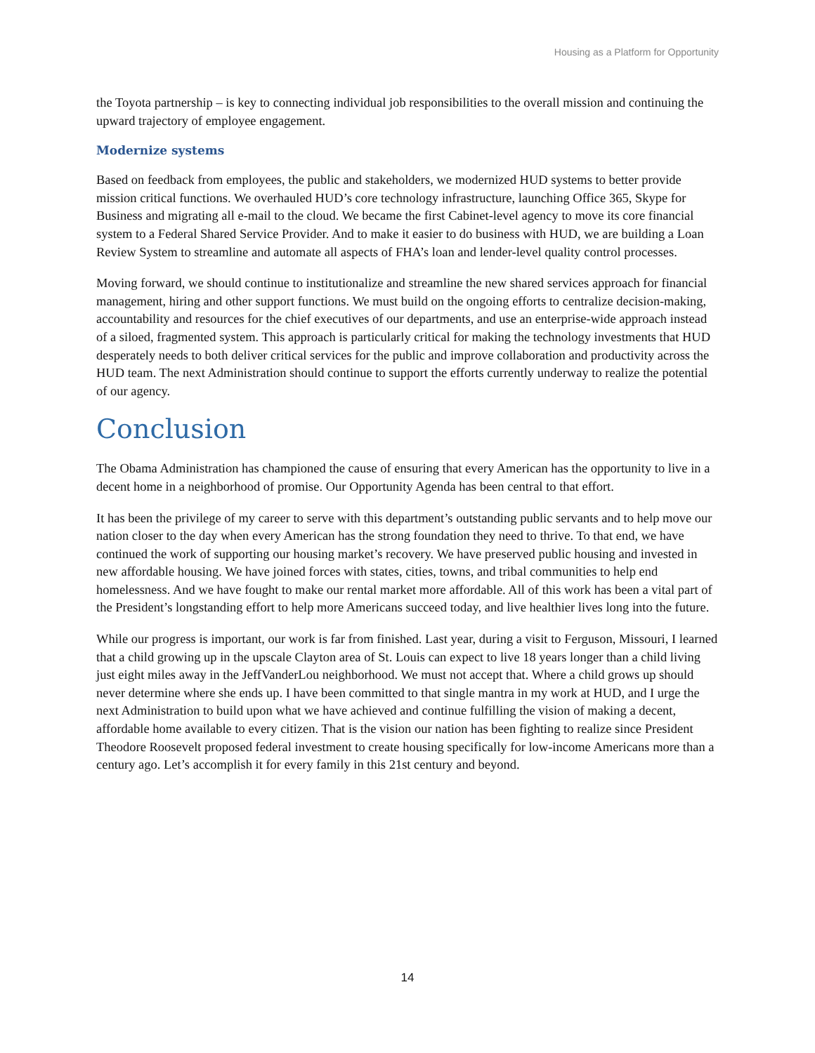Housing as a Platform for Opportunity
the Toyota partnership – is key to connecting individual job responsibilities to the overall mission and continuing the upward trajectory of employee engagement.
Modernize systems
Based on feedback from employees, the public and stakeholders, we modernized HUD systems to better provide mission critical functions. We overhauled HUD’s core technology infrastructure, launching Office 365, Skype for Business and migrating all e-mail to the cloud. We became the first Cabinet-level agency to move its core financial system to a Federal Shared Service Provider. And to make it easier to do business with HUD, we are building a Loan Review System to streamline and automate all aspects of FHA’s loan and lender-level quality control processes.
Moving forward, we should continue to institutionalize and streamline the new shared services approach for financial management, hiring and other support functions. We must build on the ongoing efforts to centralize decision-making, accountability and resources for the chief executives of our departments, and use an enterprise-wide approach instead of a siloed, fragmented system. This approach is particularly critical for making the technology investments that HUD desperately needs to both deliver critical services for the public and improve collaboration and productivity across the HUD team. The next Administration should continue to support the efforts currently underway to realize the potential of our agency.
Conclusion
The Obama Administration has championed the cause of ensuring that every American has the opportunity to live in a decent home in a neighborhood of promise. Our Opportunity Agenda has been central to that effort.
It has been the privilege of my career to serve with this department’s outstanding public servants and to help move our nation closer to the day when every American has the strong foundation they need to thrive. To that end, we have continued the work of supporting our housing market’s recovery. We have preserved public housing and invested in new affordable housing. We have joined forces with states, cities, towns, and tribal communities to help end homelessness. And we have fought to make our rental market more affordable. All of this work has been a vital part of the President’s longstanding effort to help more Americans succeed today, and live healthier lives long into the future.
While our progress is important, our work is far from finished. Last year, during a visit to Ferguson, Missouri, I learned that a child growing up in the upscale Clayton area of St. Louis can expect to live 18 years longer than a child living just eight miles away in the JeffVanderLou neighborhood. We must not accept that. Where a child grows up should never determine where she ends up. I have been committed to that single mantra in my work at HUD, and I urge the next Administration to build upon what we have achieved and continue fulfilling the vision of making a decent, affordable home available to every citizen. That is the vision our nation has been fighting to realize since President Theodore Roosevelt proposed federal investment to create housing specifically for low-income Americans more than a century ago. Let’s accomplish it for every family in this 21st century and beyond.
14